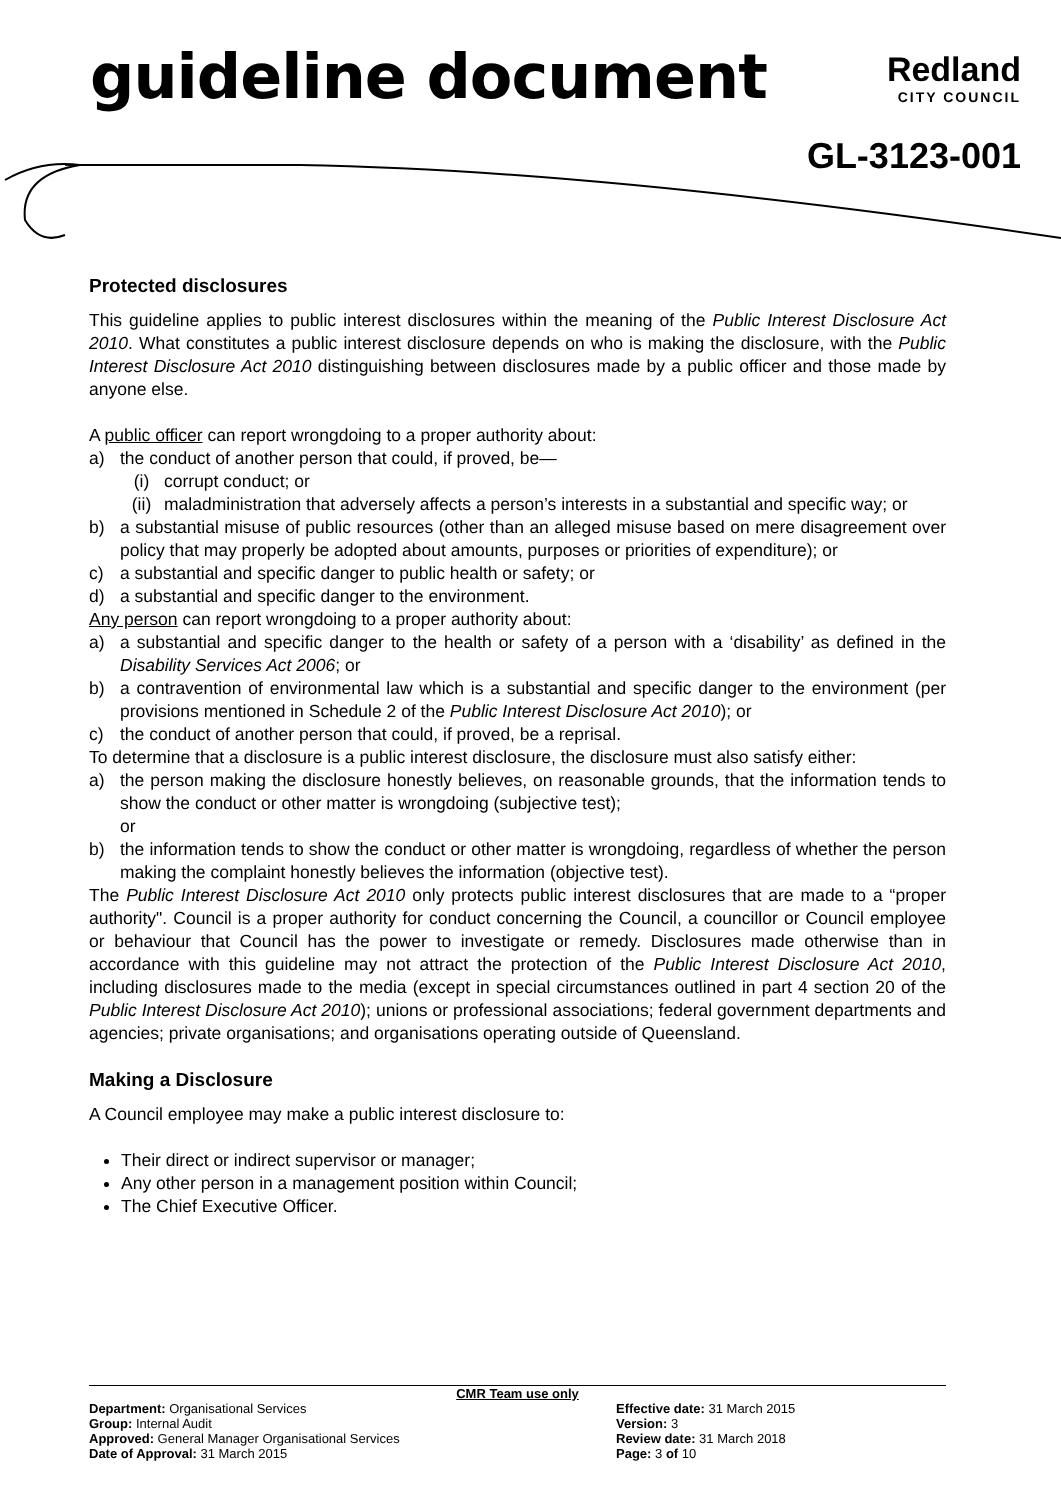guideline document
Redland
CITY COUNCIL
GL-3123-001
Protected disclosures
This guideline applies to public interest disclosures within the meaning of the Public Interest Disclosure Act 2010. What constitutes a public interest disclosure depends on who is making the disclosure, with the Public Interest Disclosure Act 2010 distinguishing between disclosures made by a public officer and those made by anyone else.
A public officer can report wrongdoing to a proper authority about:
a) the conduct of another person that could, if proved, be—
(i) corrupt conduct; or
(ii) maladministration that adversely affects a person’s interests in a substantial and specific way; or
b) a substantial misuse of public resources (other than an alleged misuse based on mere disagreement over policy that may properly be adopted about amounts, purposes or priorities of expenditure); or
c) a substantial and specific danger to public health or safety; or
d) a substantial and specific danger to the environment.
Any person can report wrongdoing to a proper authority about:
a) a substantial and specific danger to the health or safety of a person with a ‘disability’ as defined in the Disability Services Act 2006; or
b) a contravention of environmental law which is a substantial and specific danger to the environment (per provisions mentioned in Schedule 2 of the Public Interest Disclosure Act 2010); or
c) the conduct of another person that could, if proved, be a reprisal.
To determine that a disclosure is a public interest disclosure, the disclosure must also satisfy either:
a) the person making the disclosure honestly believes, on reasonable grounds, that the information tends to show the conduct or other matter is wrongdoing (subjective test);
or
b) the information tends to show the conduct or other matter is wrongdoing, regardless of whether the person making the complaint honestly believes the information (objective test).
The Public Interest Disclosure Act 2010 only protects public interest disclosures that are made to a “proper authority". Council is a proper authority for conduct concerning the Council, a councillor or Council employee or behaviour that Council has the power to investigate or remedy. Disclosures made otherwise than in accordance with this guideline may not attract the protection of the Public Interest Disclosure Act 2010, including disclosures made to the media (except in special circumstances outlined in part 4 section 20 of the Public Interest Disclosure Act 2010); unions or professional associations; federal government departments and agencies; private organisations; and organisations operating outside of Queensland.
Making a Disclosure
A Council employee may make a public interest disclosure to:
Their direct or indirect supervisor or manager;
Any other person in a management position within Council;
The Chief Executive Officer.
CMR Team use only
Department: Organisational Services
Group: Internal Audit
Approved: General Manager Organisational Services
Date of Approval: 31 March 2015
Effective date: 31 March 2015
Version: 3
Review date: 31 March 2018
Page: 3 of 10